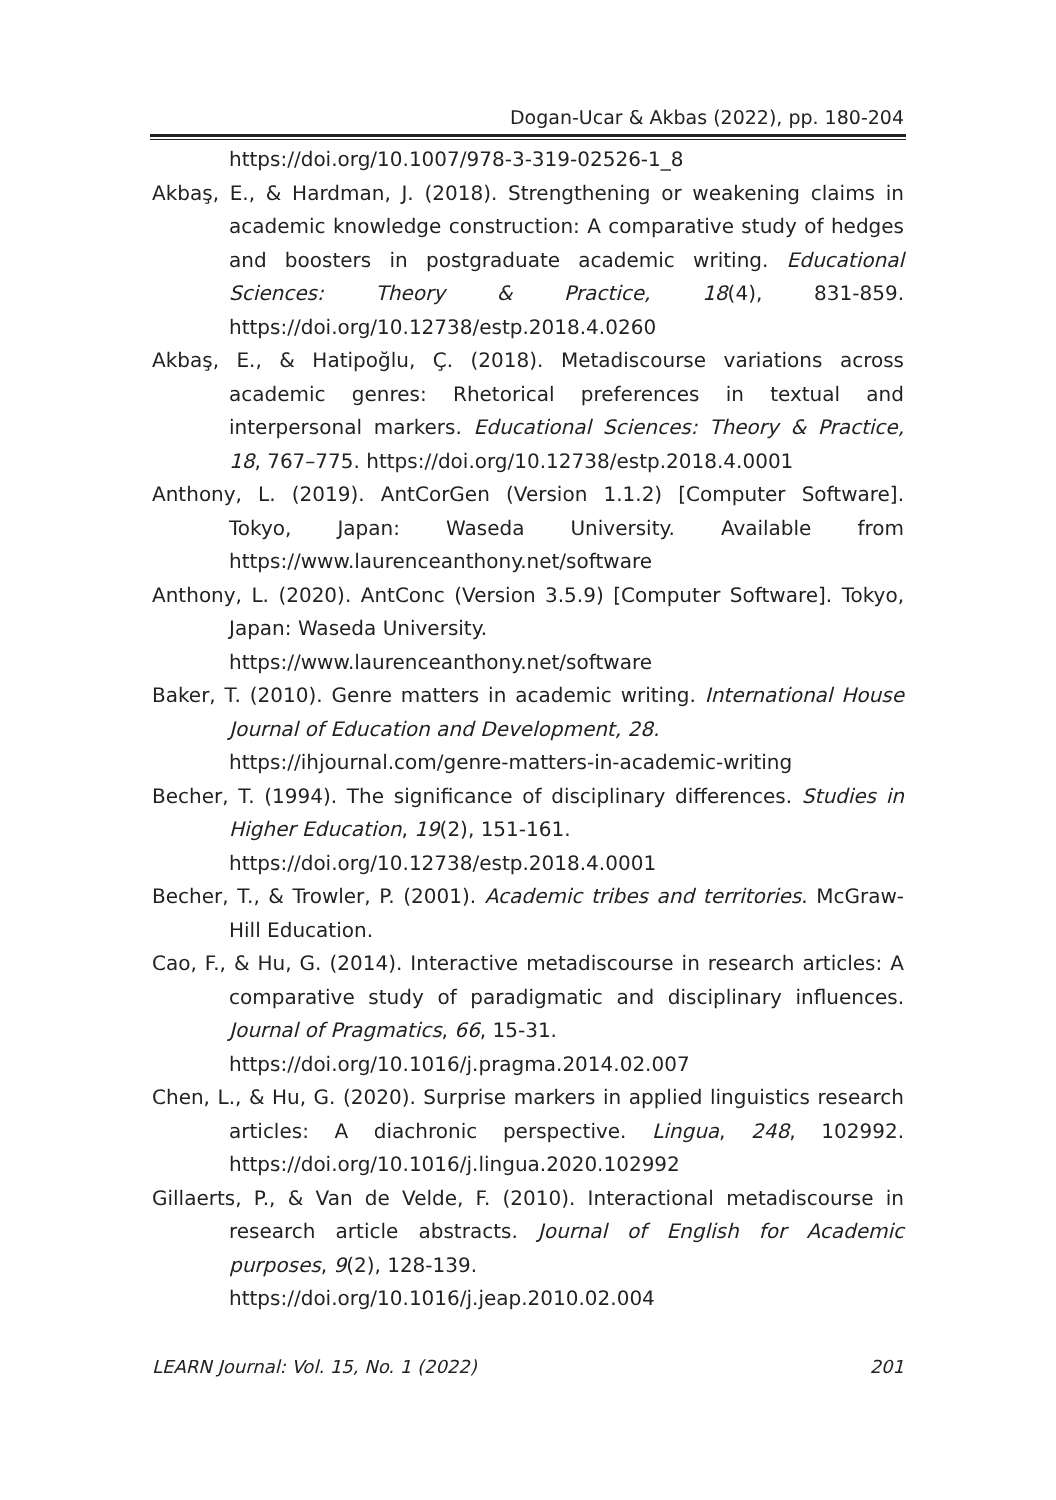Dogan-Ucar & Akbas (2022), pp. 180-204
https://doi.org/10.1007/978-3-319-02526-1_8
Akbaş, E., & Hardman, J. (2018). Strengthening or weakening claims in academic knowledge construction: A comparative study of hedges and boosters in postgraduate academic writing. Educational Sciences: Theory & Practice, 18(4), 831-859. https://doi.org/10.12738/estp.2018.4.0260
Akbaş, E., & Hatipoğlu, Ç. (2018). Metadiscourse variations across academic genres: Rhetorical preferences in textual and interpersonal markers. Educational Sciences: Theory & Practice, 18, 767–775. https://doi.org/10.12738/estp.2018.4.0001
Anthony, L. (2019). AntCorGen (Version 1.1.2) [Computer Software]. Tokyo, Japan: Waseda University. Available from https://www.laurenceanthony.net/software
Anthony, L. (2020). AntConc (Version 3.5.9) [Computer Software]. Tokyo, Japan: Waseda University.
https://www.laurenceanthony.net/software
Baker, T. (2010). Genre matters in academic writing. International House Journal of Education and Development, 28.
https://ihjournal.com/genre-matters-in-academic-writing
Becher, T. (1994). The significance of disciplinary differences. Studies in Higher Education, 19(2), 151-161.
https://doi.org/10.12738/estp.2018.4.0001
Becher, T., & Trowler, P. (2001). Academic tribes and territories. McGraw-Hill Education.
Cao, F., & Hu, G. (2014). Interactive metadiscourse in research articles: A comparative study of paradigmatic and disciplinary influences. Journal of Pragmatics, 66, 15-31.
https://doi.org/10.1016/j.pragma.2014.02.007
Chen, L., & Hu, G. (2020). Surprise markers in applied linguistics research articles: A diachronic perspective. Lingua, 248, 102992. https://doi.org/10.1016/j.lingua.2020.102992
Gillaerts, P., & Van de Velde, F. (2010). Interactional metadiscourse in research article abstracts. Journal of English for Academic purposes, 9(2), 128-139.
https://doi.org/10.1016/j.jeap.2010.02.004
LEARN Journal: Vol. 15, No. 1 (2022) 201